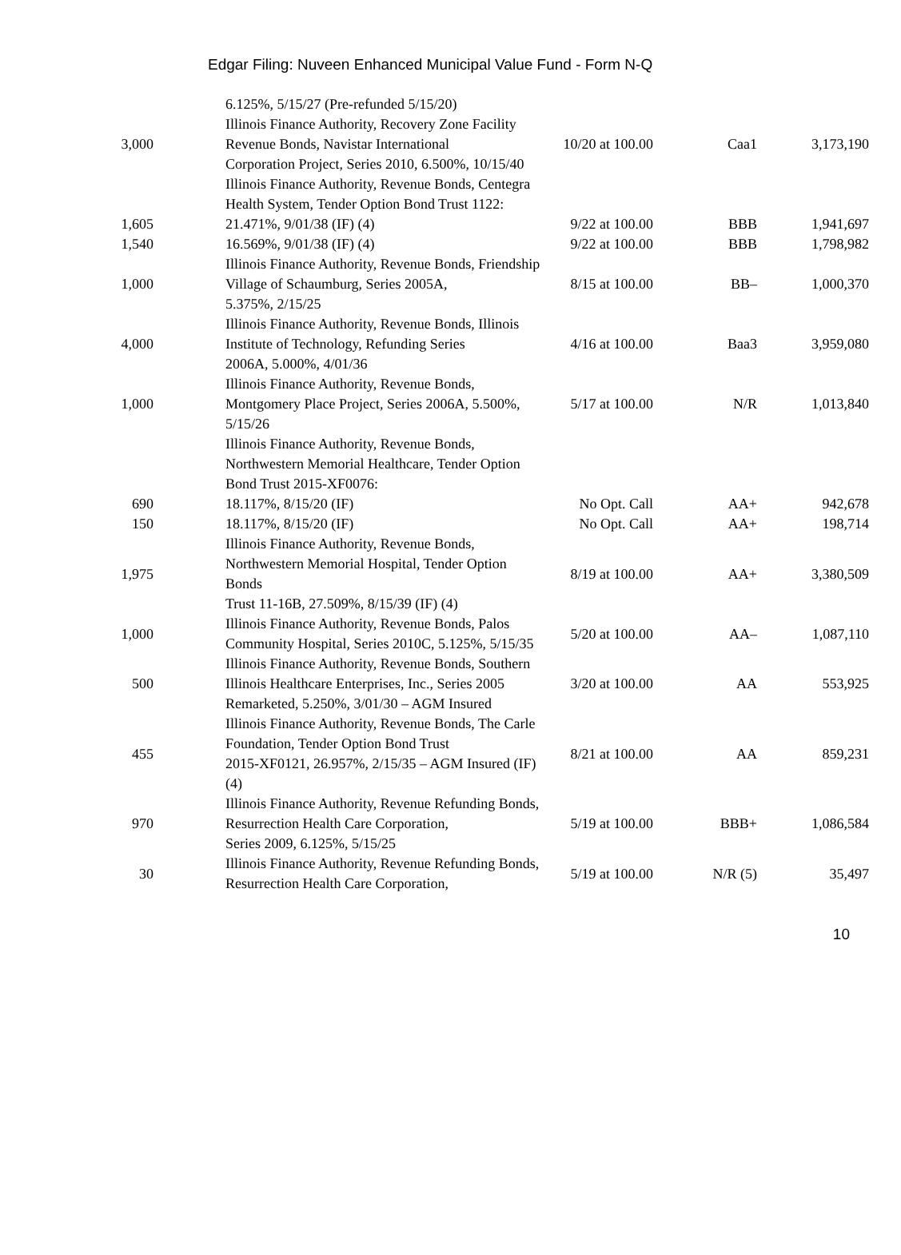Edgar Filing: Nuveen Enhanced Municipal Value Fund - Form N-Q
| | | 6.125%, 5/15/27 (Pre-refunded 5/15/20) | | | |
| 3,000 | | Illinois Finance Authority, Recovery Zone Facility Revenue Bonds, Navistar International Corporation Project, Series 2010, 6.500%, 10/15/40 | 10/20 at 100.00 | Caa1 | 3,173,190 |
| | | Illinois Finance Authority, Revenue Bonds, Centegra Health System, Tender Option Bond Trust 1122: | | | |
| 1,605 | | 21.471%, 9/01/38 (IF) (4) | 9/22 at 100.00 | BBB | 1,941,697 |
| 1,540 | | 16.569%, 9/01/38 (IF) (4) | 9/22 at 100.00 | BBB | 1,798,982 |
| 1,000 | | Illinois Finance Authority, Revenue Bonds, Friendship Village of Schaumburg, Series 2005A, 5.375%, 2/15/25 | 8/15 at 100.00 | BB– | 1,000,370 |
| 4,000 | | Illinois Finance Authority, Revenue Bonds, Illinois Institute of Technology, Refunding Series 2006A, 5.000%, 4/01/36 | 4/16 at 100.00 | Baa3 | 3,959,080 |
| 1,000 | | Illinois Finance Authority, Revenue Bonds, Montgomery Place Project, Series 2006A, 5.500%, 5/15/26 | 5/17 at 100.00 | N/R | 1,013,840 |
| | | Illinois Finance Authority, Revenue Bonds, Northwestern Memorial Healthcare, Tender Option Bond Trust 2015-XF0076: | | | |
| 690 | | 18.117%, 8/15/20 (IF) | No Opt. Call | AA+ | 942,678 |
| 150 | | 18.117%, 8/15/20 (IF) | No Opt. Call | AA+ | 198,714 |
| 1,975 | | Illinois Finance Authority, Revenue Bonds, Northwestern Memorial Hospital, Tender Option Bonds Trust 11-16B, 27.509%, 8/15/39 (IF) (4) | 8/19 at 100.00 | AA+ | 3,380,509 |
| 1,000 | | Illinois Finance Authority, Revenue Bonds, Palos Community Hospital, Series 2010C, 5.125%, 5/15/35 | 5/20 at 100.00 | AA– | 1,087,110 |
| 500 | | Illinois Finance Authority, Revenue Bonds, Southern Illinois Healthcare Enterprises, Inc., Series 2005 Remarketed, 5.250%, 3/01/30 – AGM Insured | 3/20 at 100.00 | AA | 553,925 |
| 455 | | Illinois Finance Authority, Revenue Bonds, The Carle Foundation, Tender Option Bond Trust 2015-XF0121, 26.957%, 2/15/35 – AGM Insured (IF) (4) | 8/21 at 100.00 | AA | 859,231 |
| 970 | | Illinois Finance Authority, Revenue Refunding Bonds, Resurrection Health Care Corporation, Series 2009, 6.125%, 5/15/25 | 5/19 at 100.00 | BBB+ | 1,086,584 |
| 30 | | Illinois Finance Authority, Revenue Refunding Bonds, Resurrection Health Care Corporation, | 5/19 at 100.00 | N/R (5) | 35,497 |
10